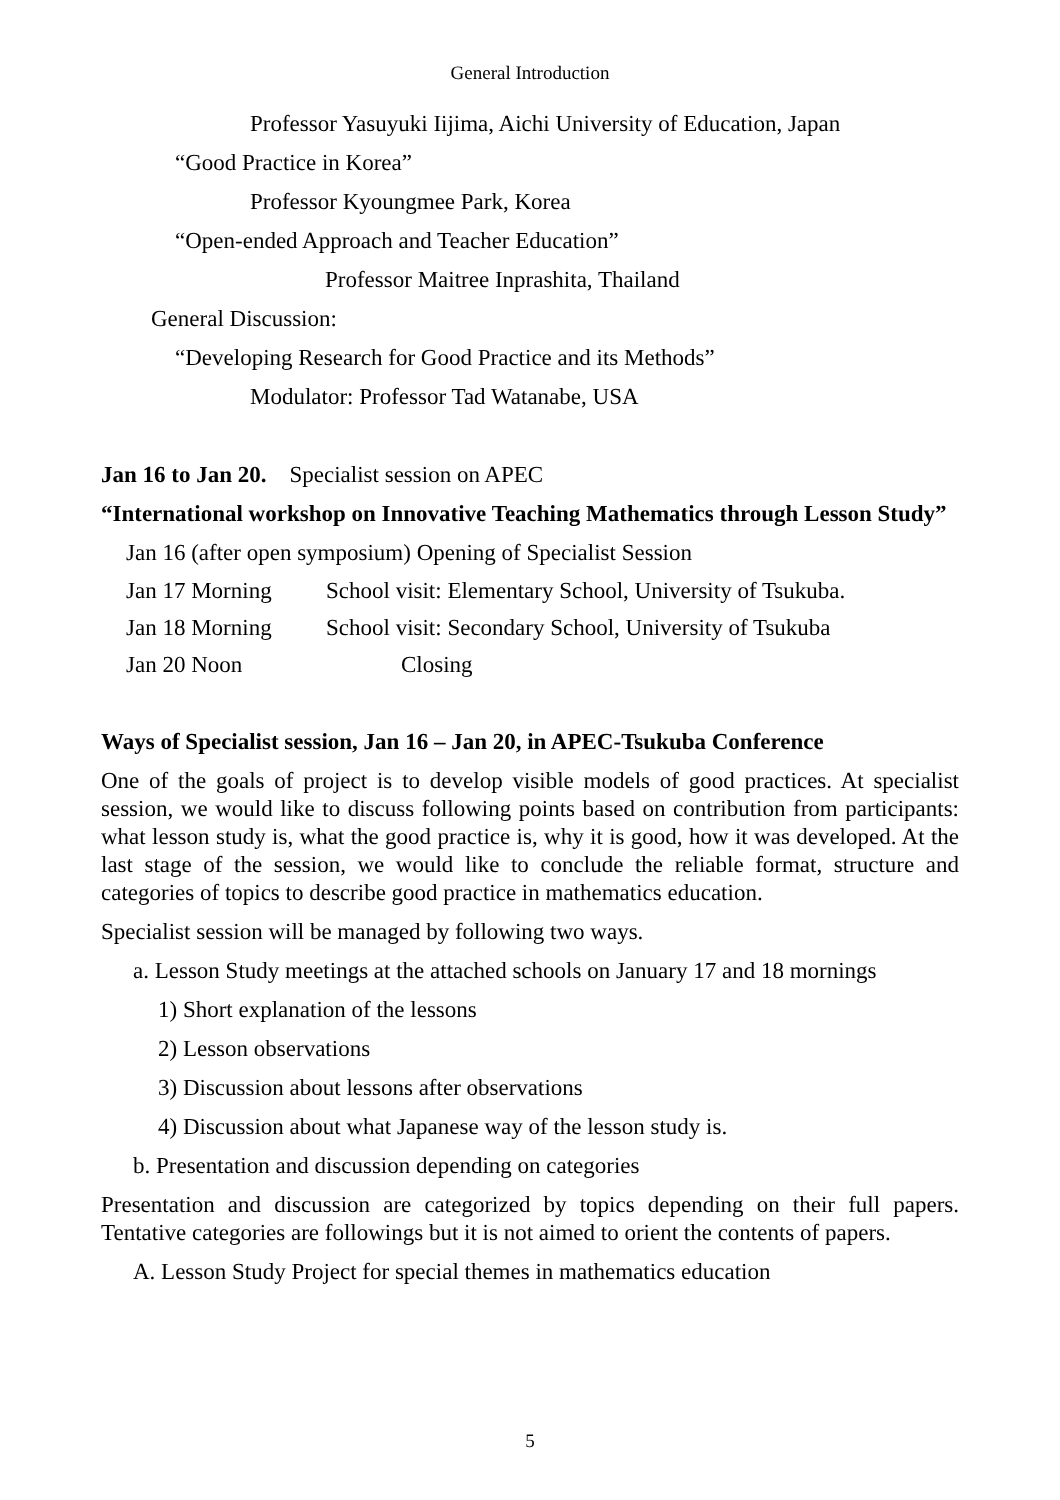General Introduction
Professor Yasuyuki Iijima, Aichi University of Education, Japan
“Good Practice in Korea”
Professor Kyoungmee Park, Korea
“Open-ended Approach and Teacher Education”
Professor Maitree Inprashita, Thailand
General Discussion:
“Developing Research for Good Practice and its Methods”
Modulator: Professor Tad Watanabe, USA
Jan 16 to Jan 20. Specialist session on APEC
“International workshop on Innovative Teaching Mathematics through Lesson Study”
Jan 16 (after open symposium) Opening of Specialist Session
Jan 17 Morning School visit: Elementary School, University of Tsukuba.
Jan 18 Morning School visit: Secondary School, University of Tsukuba
Jan 20 Noon Closing
Ways of Specialist session, Jan 16 – Jan 20, in APEC-Tsukuba Conference
One of the goals of project is to develop visible models of good practices. At specialist session, we would like to discuss following points based on contribution from participants: what lesson study is, what the good practice is, why it is good, how it was developed. At the last stage of the session, we would like to conclude the reliable format, structure and categories of topics to describe good practice in mathematics education.
Specialist session will be managed by following two ways.
a. Lesson Study meetings at the attached schools on January 17 and 18 mornings
1) Short explanation of the lessons
2) Lesson observations
3) Discussion about lessons after observations
4) Discussion about what Japanese way of the lesson study is.
b. Presentation and discussion depending on categories
Presentation and discussion are categorized by topics depending on their full papers. Tentative categories are followings but it is not aimed to orient the contents of papers.
A. Lesson Study Project for special themes in mathematics education
5